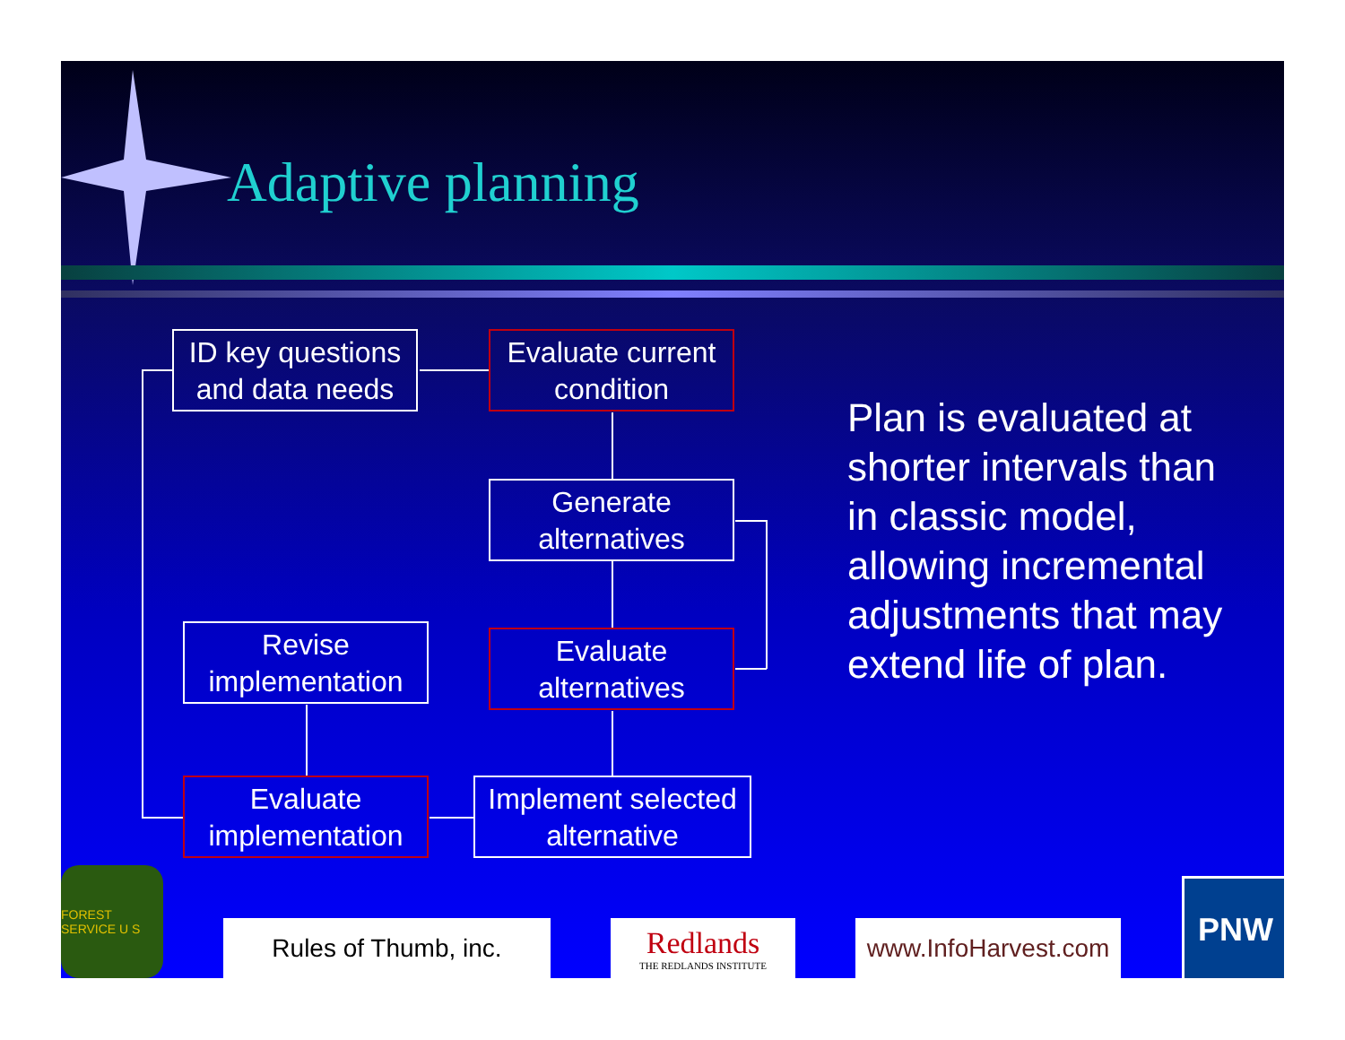Adaptive planning
ID key questions and data needs
Evaluate current condition
Generate alternatives
Evaluate alternatives
Revise implementation
Evaluate implementation
Implement selected alternative
Plan is evaluated at shorter intervals than in classic model, allowing incremental adjustments that may extend life of plan.
FOREST SERVICE U S
Rules of Thumb, inc.
Redlands
THE REDLANDS INSTITUTE
www.InfoHarvest.com
PNW